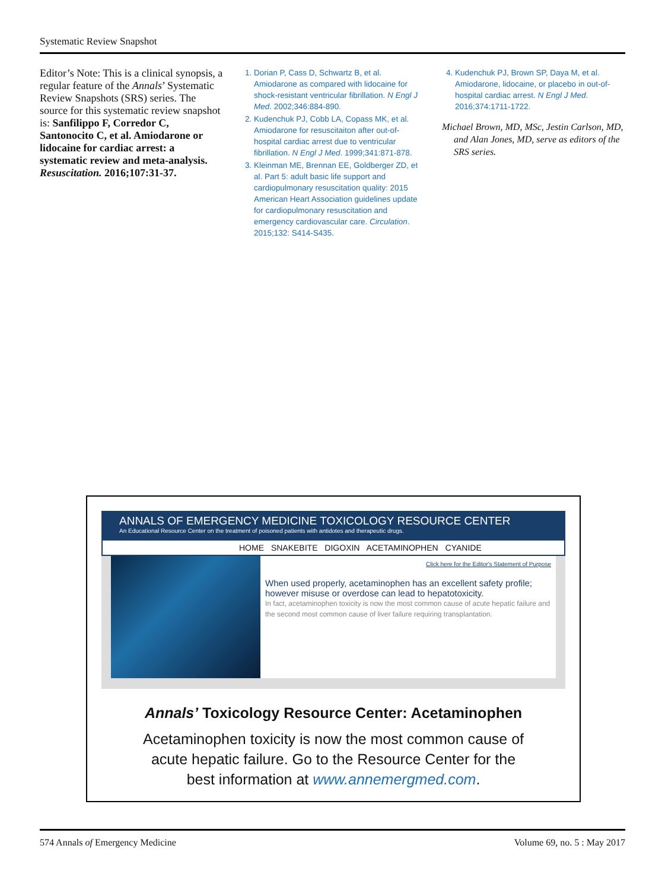Systematic Review Snapshot
Editor’s Note: This is a clinical synopsis, a regular feature of the Annals’ Systematic Review Snapshots (SRS) series. The source for this systematic review snapshot is: Sanfilippo F, Corredor C, Santonocito C, et al. Amiodarone or lidocaine for cardiac arrest: a systematic review and meta-analysis. Resuscitation. 2016;107:31-37.
1. Dorian P, Cass D, Schwartz B, et al. Amiodarone as compared with lidocaine for shock-resistant ventricular fibrillation. N Engl J Med. 2002;346:884-890.
2. Kudenchuk PJ, Cobb LA, Copass MK, et al. Amiodarone for resuscitaiton after out-of-hospital cardiac arrest due to ventricular fibrillation. N Engl J Med. 1999;341:871-878.
3. Kleinman ME, Brennan EE, Goldberger ZD, et al. Part 5: adult basic life support and cardiopulmonary resuscitation quality: 2015 American Heart Association guidelines update for cardiopulmonary resuscitation and emergency cardiovascular care. Circulation. 2015;132: S414-S435.
4. Kudenchuk PJ, Brown SP, Daya M, et al. Amiodarone, lidocaine, or placebo in out-of-hospital cardiac arrest. N Engl J Med. 2016;374:1711-1722.
Michael Brown, MD, MSc, Jestin Carlson, MD, and Alan Jones, MD, serve as editors of the SRS series.
ANNALS OF EMERGENCY MEDICINE TOXICOLOGY RESOURCE CENTER
An Educational Resource Center on the treatment of poisoned patients with antidotes and therapeutic drugs.
HOME SNAKEBITE DIGOXIN ACETAMINOPHEN CYANIDE
Click here for the Editor's Statement of Purpose
When used properly, acetaminophen has an excellent safety profile; however misuse or overdose can lead to hepatotoxicity.
In fact, acetaminophen toxicity is now the most common cause of acute hepatic failure and the second most common cause of liver failure requiring transplantation.
Annals’ Toxicology Resource Center: Acetaminophen
Acetaminophen toxicity is now the most common cause of
acute hepatic failure. Go to the Resource Center for the
best information at www.annemergmed.com.
574 Annals of Emergency Medicine Volume 69, no. 5 : May 2017